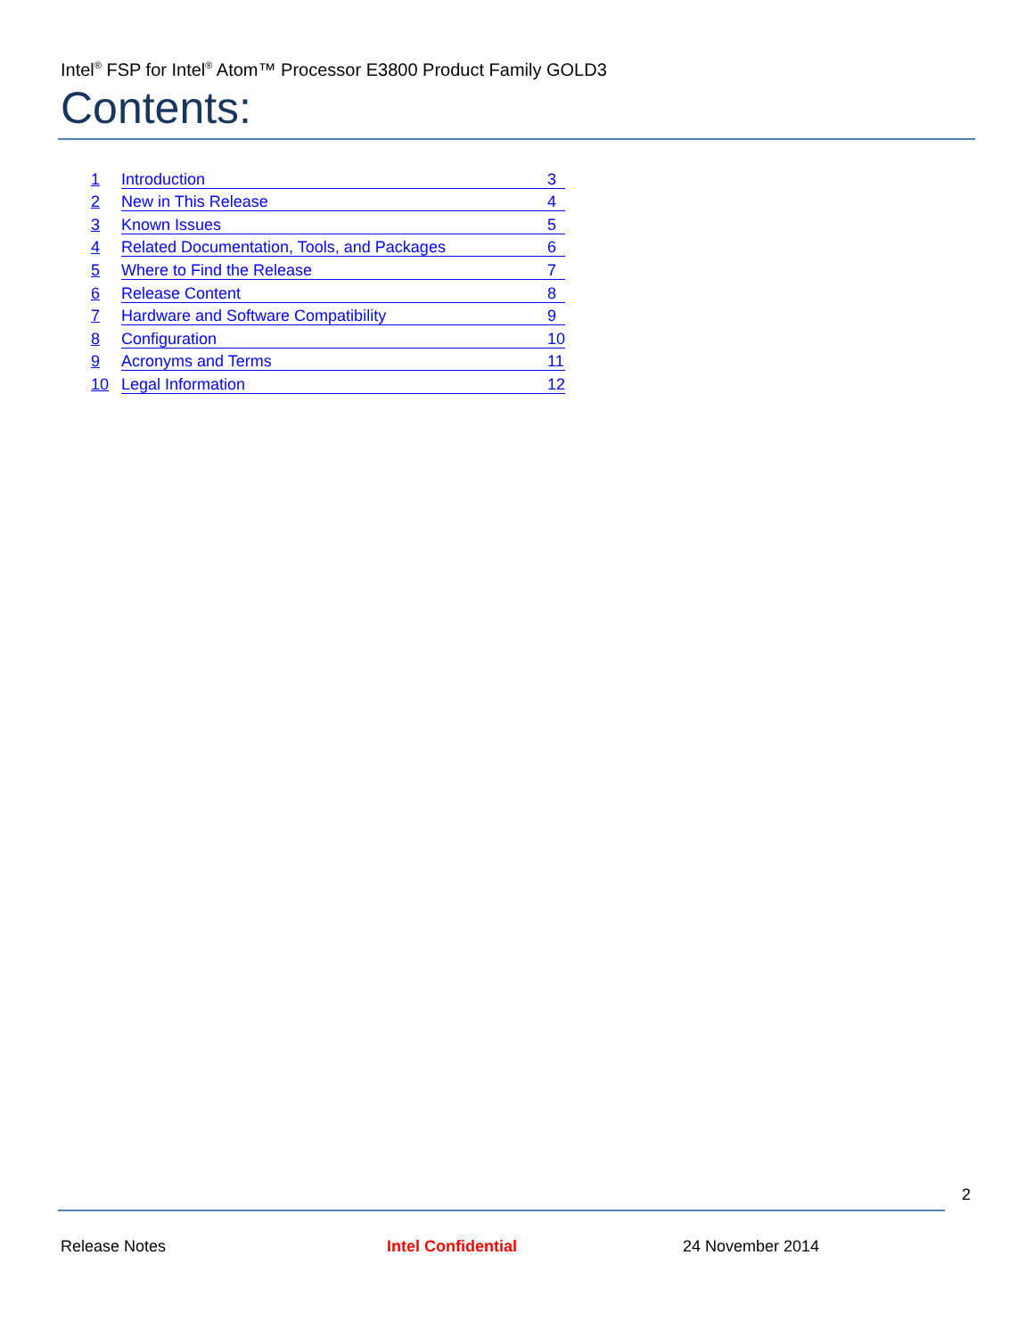Intel<sup>®</sup> FSP for Intel<sup>®</sup> Atom™ Processor E3800 Product Family GOLD3
Contents:
1 Introduction 3
2 New in This Release 4
3 Known Issues 5
4 Related Documentation, Tools, and Packages 6
5 Where to Find the Release 7
6 Release Content 8
7 Hardware and Software Compatibility 9
8 Configuration 10
9 Acronyms and Terms 11
10 Legal Information 12
2
Release Notes Intel Confidential 24 November 2014